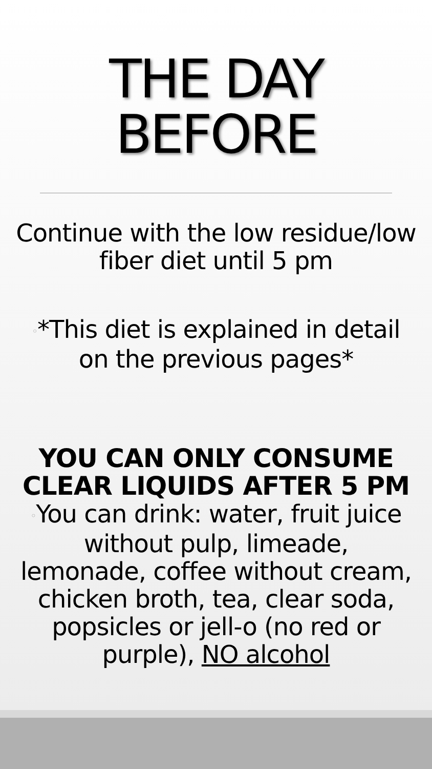THE DAY
BEFORE
Continue with the low residue/low
fiber diet until 5 pm
◦*This diet is explained in detail
on the previous pages*
YOU CAN ONLY CONSUME
CLEAR LIQUIDS AFTER 5 PM
◦You can drink: water, fruit juice
without pulp, limeade,
lemonade, coffee without cream,
chicken broth, tea, clear soda,
popsicles or jell-o (no red or
purple), NO alcohol